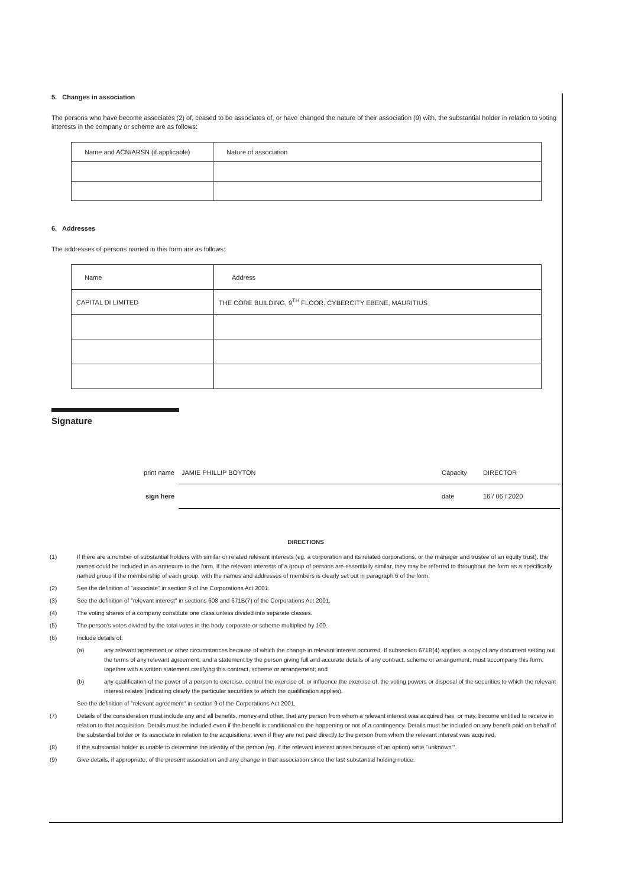5. Changes in association
The persons who have become associates (2) of, ceased to be associates of, or have changed the nature of their association (9) with, the substantial holder in relation to voting interests in the company or scheme are as follows:
| Name and ACN/ARSN (if applicable) | Nature of association |
6. Addresses
The addresses of persons named in this form are as follows:
| Name | Address |
| CAPITAL DI LIMITED | THE CORE BUILDING, 9<sup>TH</sup> FLOOR, CYBERCITY EBENE, MAURITIUS |
Signature
print name JAMIE PHILLIP BOYTON Capacity DIRECTOR
sign here date 16 / 06 / 2020
DIRECTIONS
(1) If there are a number of substantial holders with similar or related relevant interests (eg. a corporation and its related corporations, or the manager and trustee of an equity trust), the names could be included in an annexure to the form. If the relevant interests of a group of persons are essentially similar, they may be referred to throughout the form as a specifically named group if the membership of each group, with the names and addresses of members is clearly set out in paragraph 6 of the form.
(2) See the definition of "associate" in section 9 of the Corporations Act 2001.
(3) See the definition of "relevant interest" in sections 608 and 671B(7) of the Corporations Act 2001.
(4) The voting shares of a company constitute one class unless divided into separate classes.
(5) The person's votes divided by the total votes in the body corporate or scheme multiplied by 100.
(6) Include details of:
(a) any relevant agreement or other circumstances because of which the change in relevant interest occurred. If subsection 671B(4) applies, a copy of any document setting out the terms of any relevant agreement, and a statement by the person giving full and accurate details of any contract, scheme or arrangement, must accompany this form, together with a written statement certifying this contract, scheme or arrangement; and
(b) any qualification of the power of a person to exercise, control the exercise of, or influence the exercise of, the voting powers or disposal of the securities to which the relevant interest relates (indicating clearly the particular securities to which the qualification applies).
See the definition of "relevant agreement" in section 9 of the Corporations Act 2001.
(7) Details of the consideration must include any and all benefits, money and other, that any person from whom a relevant interest was acquired has, or may, become entitled to receive in relation to that acquisition. Details must be included even if the benefit is conditional on the happening or not of a contingency. Details must be included on any benefit paid on behalf of the substantial holder or its associate in relation to the acquisitions, even if they are not paid directly to the person from whom the relevant interest was acquired.
(8) If the substantial holder is unable to determine the identity of the person (eg. if the relevant interest arises because of an option) write "unknown'".
(9) Give details, if appropriate, of the present association and any change in that association since the last substantial holding notice.